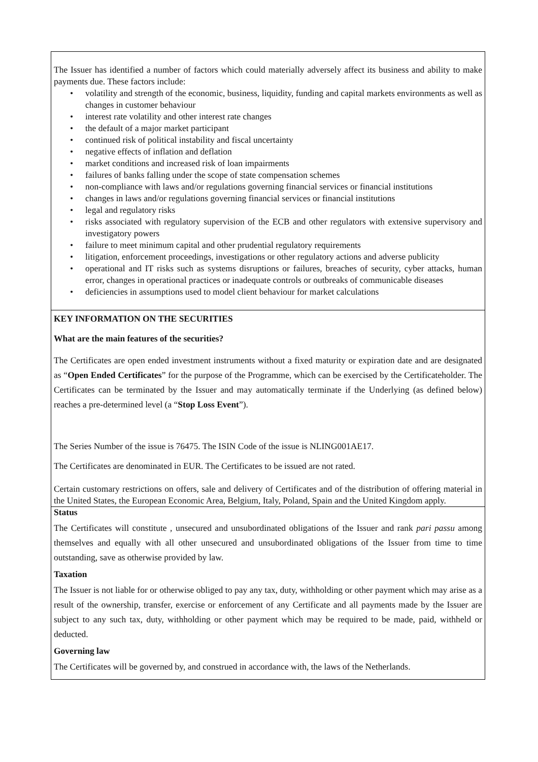The Issuer has identified a number of factors which could materially adversely affect its business and ability to make payments due. These factors include:
• volatility and strength of the economic, business, liquidity, funding and capital markets environments as well as changes in customer behaviour
• interest rate volatility and other interest rate changes
• the default of a major market participant
• continued risk of political instability and fiscal uncertainty
• negative effects of inflation and deflation
• market conditions and increased risk of loan impairments
• failures of banks falling under the scope of state compensation schemes
• non-compliance with laws and/or regulations governing financial services or financial institutions
• changes in laws and/or regulations governing financial services or financial institutions
• legal and regulatory risks
• risks associated with regulatory supervision of the ECB and other regulators with extensive supervisory and investigatory powers
• failure to meet minimum capital and other prudential regulatory requirements
• litigation, enforcement proceedings, investigations or other regulatory actions and adverse publicity
• operational and IT risks such as systems disruptions or failures, breaches of security, cyber attacks, human error, changes in operational practices or inadequate controls or outbreaks of communicable diseases
• deficiencies in assumptions used to model client behaviour for market calculations
KEY INFORMATION ON THE SECURITIES
What are the main features of the securities?
The Certificates are open ended investment instruments without a fixed maturity or expiration date and are designated as “Open Ended Certificates” for the purpose of the Programme, which can be exercised by the Certificateholder. The Certificates can be terminated by the Issuer and may automatically terminate if the Underlying (as defined below) reaches a pre-determined level (a “Stop Loss Event”).
The Series Number of the issue is 76475. The ISIN Code of the issue is NLING001AE17.
The Certificates are denominated in EUR. The Certificates to be issued are not rated.
Certain customary restrictions on offers, sale and delivery of Certificates and of the distribution of offering material in the United States, the European Economic Area, Belgium, Italy, Poland, Spain and the United Kingdom apply.
Status
The Certificates will constitute , unsecured and unsubordinated obligations of the Issuer and rank pari passu among themselves and equally with all other unsecured and unsubordinated obligations of the Issuer from time to time outstanding, save as otherwise provided by law.
Taxation
The Issuer is not liable for or otherwise obliged to pay any tax, duty, withholding or other payment which may arise as a result of the ownership, transfer, exercise or enforcement of any Certificate and all payments made by the Issuer are subject to any such tax, duty, withholding or other payment which may be required to be made, paid, withheld or deducted.
Governing law
The Certificates will be governed by, and construed in accordance with, the laws of the Netherlands.